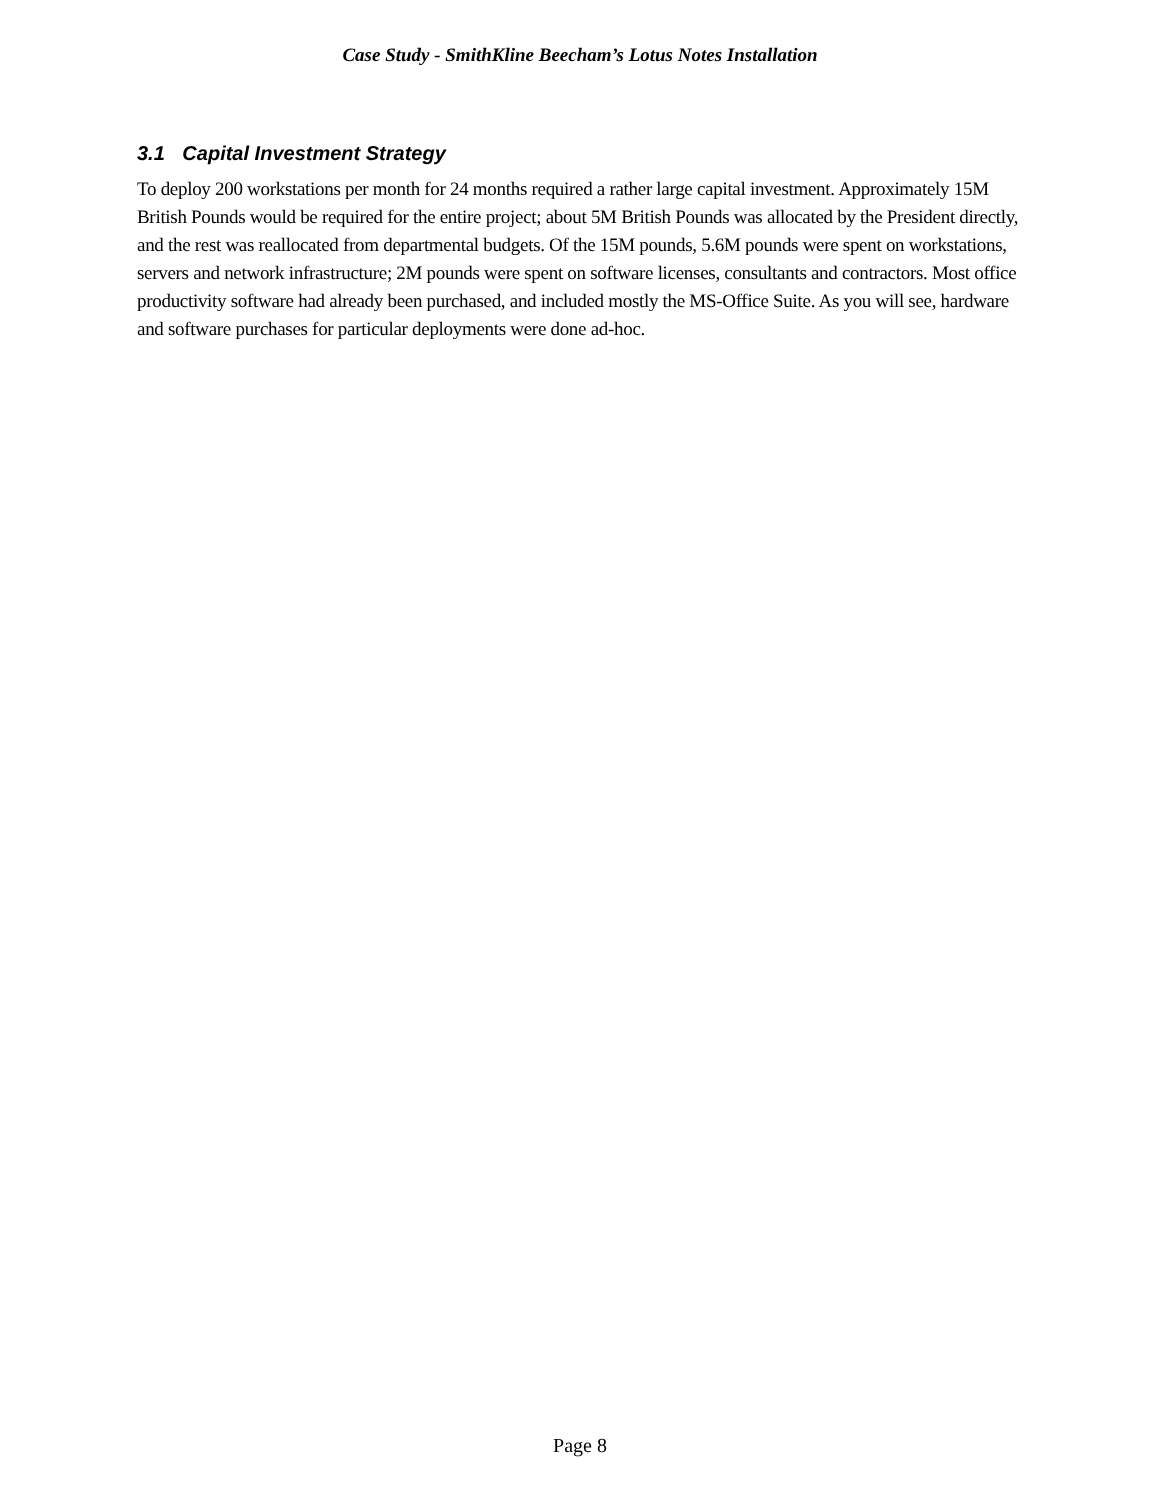Case Study - SmithKline Beecham’s Lotus Notes Installation
3.1 Capital Investment Strategy
To deploy 200 workstations per month for 24 months required a rather large capital investment. Approximately 15M British Pounds would be required for the entire project; about 5M British Pounds was allocated by the President directly, and the rest was reallocated from departmental budgets. Of the 15M pounds, 5.6M pounds were spent on workstations, servers and network infrastructure; 2M pounds were spent on software licenses, consultants and contractors. Most office productivity software had already been purchased, and included mostly the MS-Office Suite. As you will see, hardware and software purchases for particular deployments were done ad-hoc.
Page 8